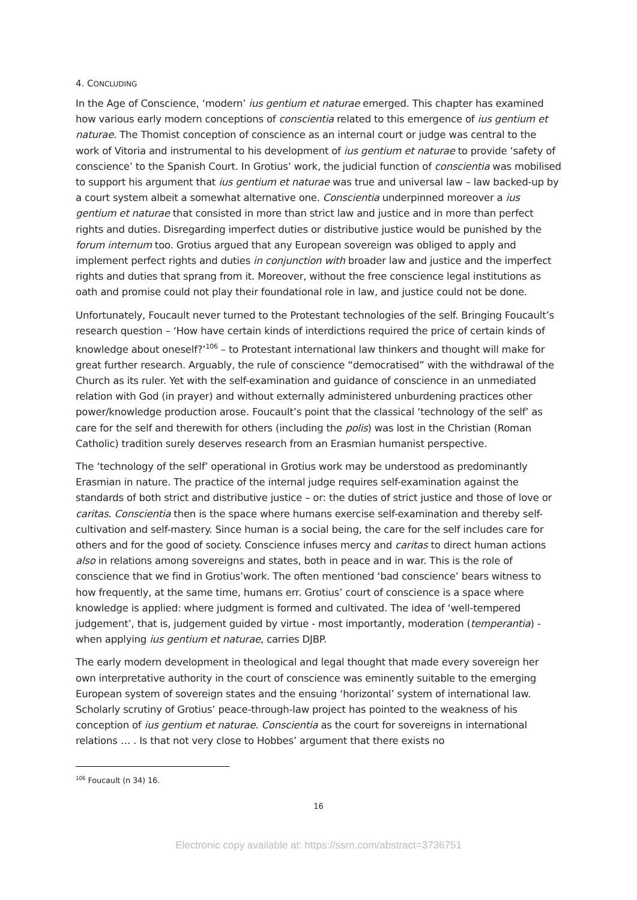4. CONCLUDING
In the Age of Conscience, ‘modern’ ius gentium et naturae emerged. This chapter has examined how various early modern conceptions of conscientia related to this emergence of ius gentium et naturae. The Thomist conception of conscience as an internal court or judge was central to the work of Vitoria and instrumental to his development of ius gentium et naturae to provide ‘safety of conscience’ to the Spanish Court. In Grotius’ work, the judicial function of conscientia was mobilised to support his argument that ius gentium et naturae was true and universal law – law backed-up by a court system albeit a somewhat alternative one. Conscientia underpinned moreover a ius gentium et naturae that consisted in more than strict law and justice and in more than perfect rights and duties. Disregarding imperfect duties or distributive justice would be punished by the forum internum too. Grotius argued that any European sovereign was obliged to apply and implement perfect rights and duties in conjunction with broader law and justice and the imperfect rights and duties that sprang from it. Moreover, without the free conscience legal institutions as oath and promise could not play their foundational role in law, and justice could not be done.
Unfortunately, Foucault never turned to the Protestant technologies of the self. Bringing Foucault’s research question – ‘How have certain kinds of interdictions required the price of certain kinds of knowledge about oneself?’<sup>106</sup> – to Protestant international law thinkers and thought will make for great further research. Arguably, the rule of conscience “democratised” with the withdrawal of the Church as its ruler. Yet with the self-examination and guidance of conscience in an unmediated relation with God (in prayer) and without externally administered unburdening practices other power/knowledge production arose. Foucault’s point that the classical ‘technology of the self’ as care for the self and therewith for others (including the polis) was lost in the Christian (Roman Catholic) tradition surely deserves research from an Erasmian humanist perspective.
The ‘technology of the self’ operational in Grotius work may be understood as predominantly Erasmian in nature. The practice of the internal judge requires self-examination against the standards of both strict and distributive justice – or: the duties of strict justice and those of love or caritas. Conscientia then is the space where humans exercise self-examination and thereby self-cultivation and self-mastery. Since human is a social being, the care for the self includes care for others and for the good of society. Conscience infuses mercy and caritas to direct human actions also in relations among sovereigns and states, both in peace and in war. This is the role of conscience that we find in Grotius’work. The often mentioned ‘bad conscience’ bears witness to how frequently, at the same time, humans err. Grotius’ court of conscience is a space where knowledge is applied: where judgment is formed and cultivated. The idea of ‘well-tempered judgement’, that is, judgement guided by virtue - most importantly, moderation (temperantia) - when applying ius gentium et naturae, carries DJBP.
The early modern development in theological and legal thought that made every sovereign her own interpretative authority in the court of conscience was eminently suitable to the emerging European system of sovereign states and the ensuing ‘horizontal’ system of international law. Scholarly scrutiny of Grotius’ peace-through-law project has pointed to the weakness of his conception of ius gentium et naturae. Conscientia as the court for sovereigns in international relations … . Is that not very close to Hobbes’ argument that there exists no
<sup>106</sup> Foucault (n 34) 16.
16
Electronic copy available at: https://ssrn.com/abstract=3736751